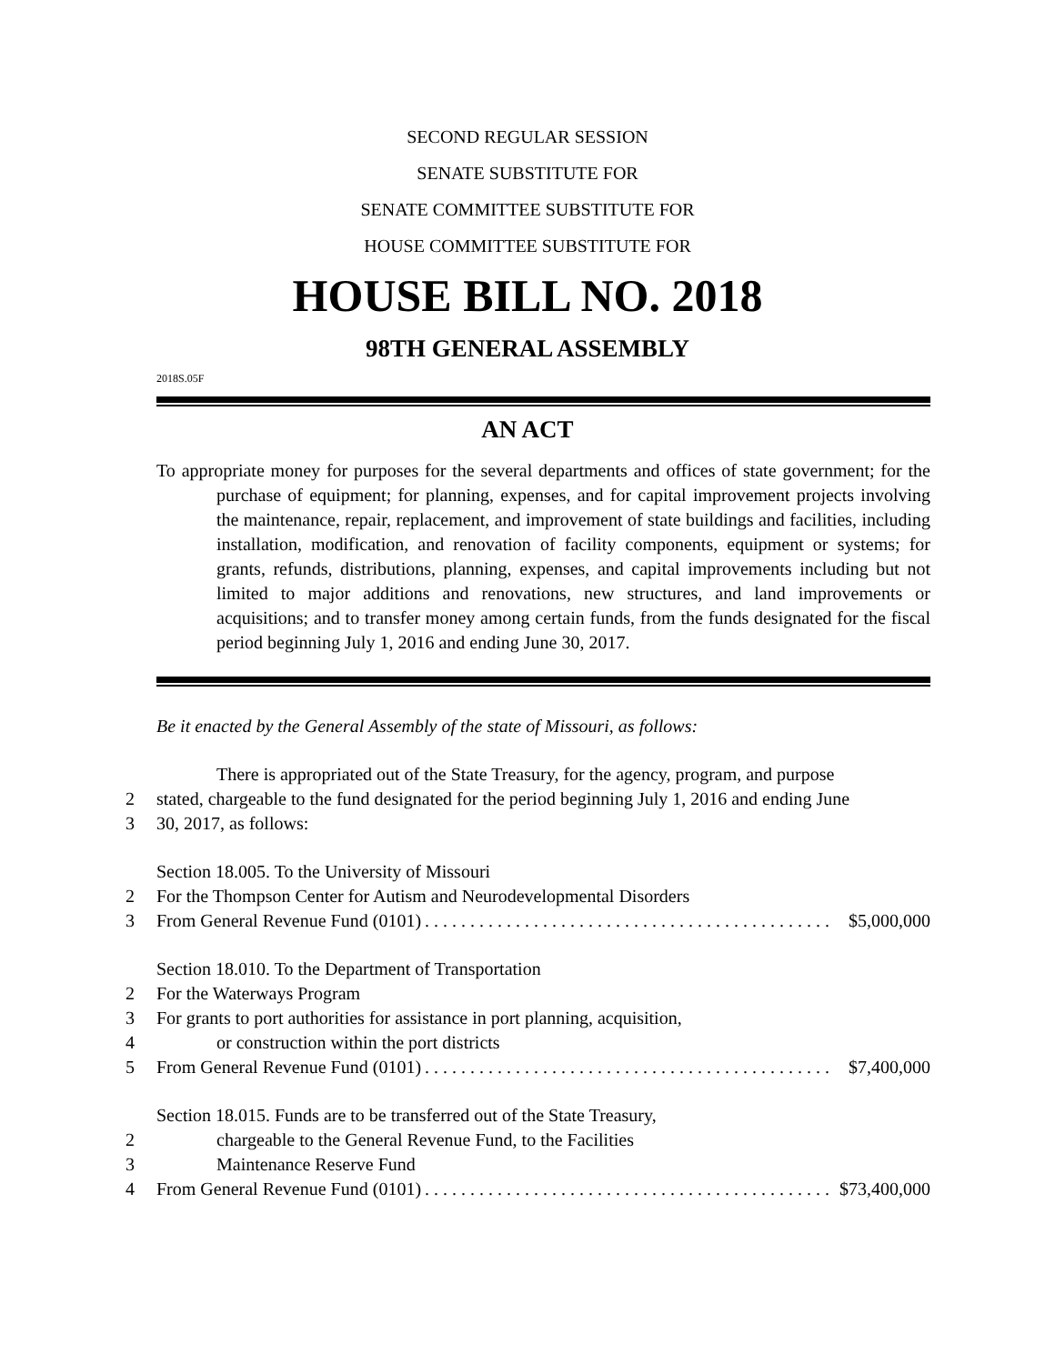SECOND REGULAR SESSION
SENATE SUBSTITUTE FOR
SENATE COMMITTEE SUBSTITUTE FOR
HOUSE COMMITTEE SUBSTITUTE FOR
HOUSE BILL NO. 2018
98TH GENERAL ASSEMBLY
2018S.05F
AN ACT
To appropriate money for purposes for the several departments and offices of state government; for the purchase of equipment; for planning, expenses, and for capital improvement projects involving the maintenance, repair, replacement, and improvement of state buildings and facilities, including installation, modification, and renovation of facility components, equipment or systems; for grants, refunds, distributions, planning, expenses, and capital improvements including but not limited to major additions and renovations, new structures, and land improvements or acquisitions; and to transfer money among certain funds, from the funds designated for the fiscal period beginning July 1, 2016 and ending June 30, 2017.
Be it enacted by the General Assembly of the state of Missouri, as follows:
There is appropriated out of the State Treasury, for the agency, program, and purpose
2 stated, chargeable to the fund designated for the period beginning July 1, 2016 and ending June
3 30, 2017, as follows:
Section 18.005. To the University of Missouri
2 For the Thompson Center for Autism and Neurodevelopmental Disorders
3 From General Revenue Fund (0101). . . . . . . . . . . . . . . . . . . . . . . . . . . . . . . . . . . . . . . . . . . . . $5,000,000
Section 18.010. To the Department of Transportation
2 For the Waterways Program
3 For grants to port authorities for assistance in port planning, acquisition,
4 or construction within the port districts
5 From General Revenue Fund (0101). . . . . . . . . . . . . . . . . . . . . . . . . . . . . . . . . . . . . . . . . . . . . $7,400,000
Section 18.015. Funds are to be transferred out of the State Treasury,
2 chargeable to the General Revenue Fund, to the Facilities
3 Maintenance Reserve Fund
4 From General Revenue Fund (0101). . . . . . . . . . . . . . . . . . . . . . . . . . . . . . . . . . . . . . . . . . . . . $73,400,000